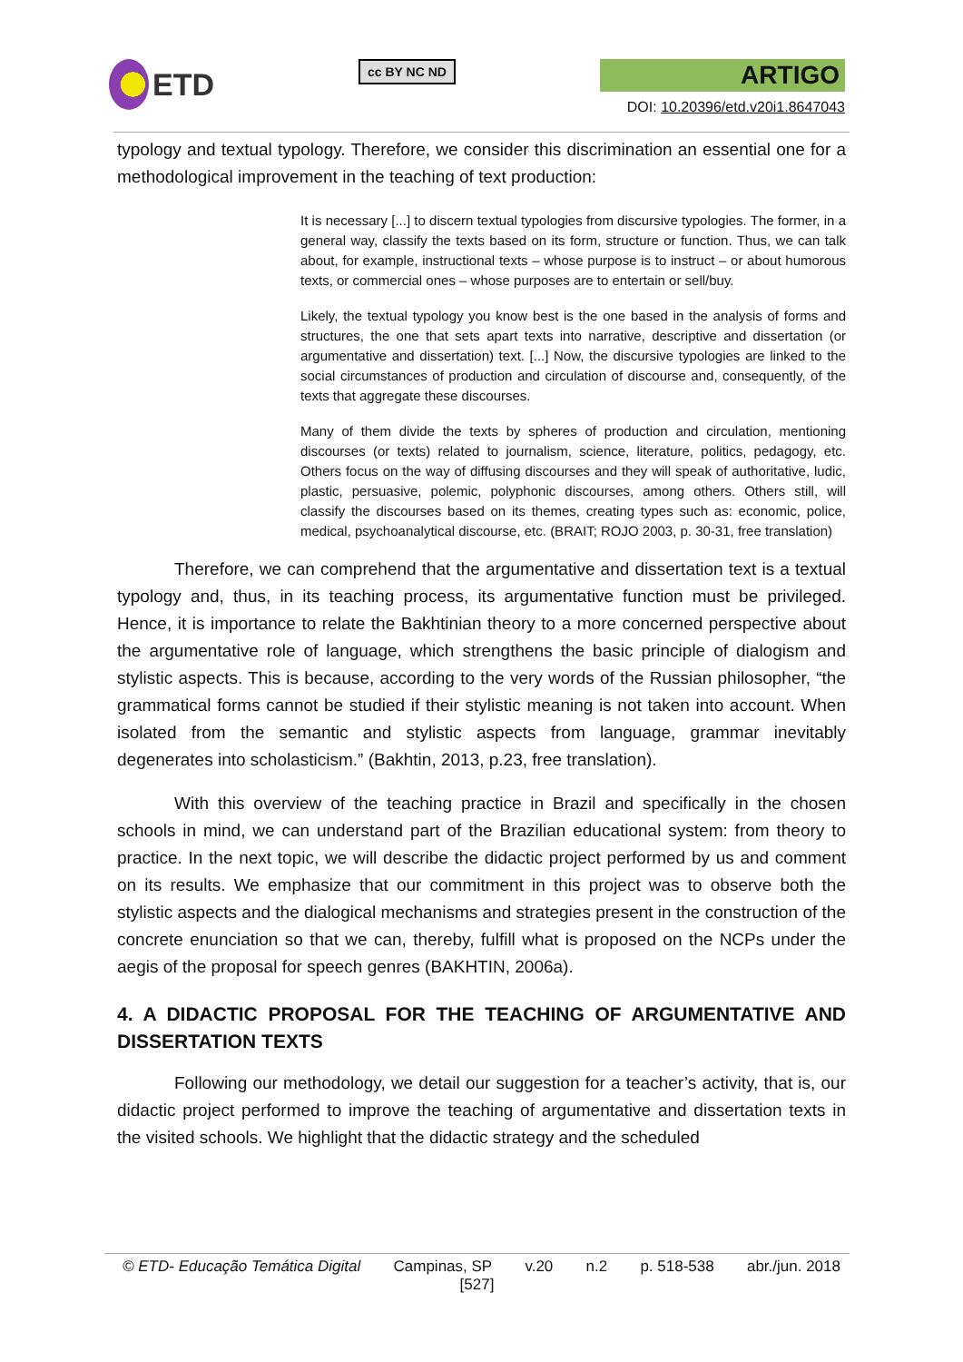ETD
cc BY NC ND
ARTIGO
DOI: 10.20396/etd.v20i1.8647043
typology and textual typology. Therefore, we consider this discrimination an essential one for a methodological improvement in the teaching of text production:
It is necessary [...] to discern textual typologies from discursive typologies. The former, in a general way, classify the texts based on its form, structure or function. Thus, we can talk about, for example, instructional texts – whose purpose is to instruct – or about humorous texts, or commercial ones – whose purposes are to entertain or sell/buy.
Likely, the textual typology you know best is the one based in the analysis of forms and structures, the one that sets apart texts into narrative, descriptive and dissertation (or argumentative and dissertation) text. [...] Now, the discursive typologies are linked to the social circumstances of production and circulation of discourse and, consequently, of the texts that aggregate these discourses.
Many of them divide the texts by spheres of production and circulation, mentioning discourses (or texts) related to journalism, science, literature, politics, pedagogy, etc. Others focus on the way of diffusing discourses and they will speak of authoritative, ludic, plastic, persuasive, polemic, polyphonic discourses, among others. Others still, will classify the discourses based on its themes, creating types such as: economic, police, medical, psychoanalytical discourse, etc. (BRAIT; ROJO 2003, p. 30-31, free translation)
Therefore, we can comprehend that the argumentative and dissertation text is a textual typology and, thus, in its teaching process, its argumentative function must be privileged. Hence, it is importance to relate the Bakhtinian theory to a more concerned perspective about the argumentative role of language, which strengthens the basic principle of dialogism and stylistic aspects. This is because, according to the very words of the Russian philosopher, “the grammatical forms cannot be studied if their stylistic meaning is not taken into account. When isolated from the semantic and stylistic aspects from language, grammar inevitably degenerates into scholasticism.” (Bakhtin, 2013, p.23, free translation).
With this overview of the teaching practice in Brazil and specifically in the chosen schools in mind, we can understand part of the Brazilian educational system: from theory to practice. In the next topic, we will describe the didactic project performed by us and comment on its results. We emphasize that our commitment in this project was to observe both the stylistic aspects and the dialogical mechanisms and strategies present in the construction of the concrete enunciation so that we can, thereby, fulfill what is proposed on the NCPs under the aegis of the proposal for speech genres (BAKHTIN, 2006a).
4. A DIDACTIC PROPOSAL FOR THE TEACHING OF ARGUMENTATIVE AND DISSERTATION TEXTS
Following our methodology, we detail our suggestion for a teacher’s activity, that is, our didactic project performed to improve the teaching of argumentative and dissertation texts in the visited schools. We highlight that the didactic strategy and the scheduled
© ETD- Educação Temática Digital Campinas, SP v.20 n.2 p. 518-538 abr./jun. 2018
[527]